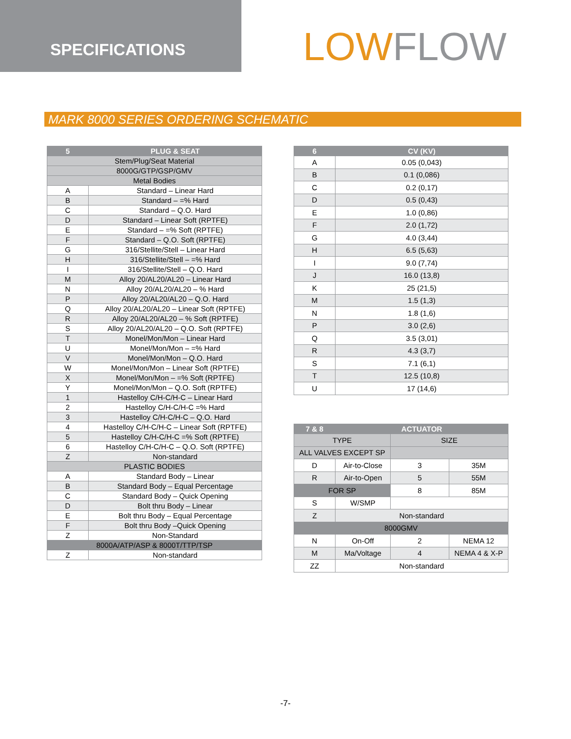SPECIFICATIONS
LOW FLOW
MARK 8000 SERIES ORDERING SCHEMATIC
| 5 | PLUG & SEAT |
| --- | --- |
| Stem/Plug/Seat Material | |
| 8000G/GTP/GSP/GMV | |
| Metal Bodies | |
| A | Standard – Linear Hard |
| B | Standard – =% Hard |
| C | Standard – Q.O. Hard |
| D | Standard – Linear Soft (RPTFE) |
| E | Standard – =% Soft (RPTFE) |
| F | Standard – Q.O. Soft (RPTFE) |
| G | 316/Stellite/Stell – Linear Hard |
| H | 316/Stellite/Stell – =% Hard |
| I | 316/Stellite/Stell – Q.O. Hard |
| M | Alloy 20/AL20/AL20 – Linear Hard |
| N | Alloy 20/AL20/AL20 – % Hard |
| P | Alloy 20/AL20/AL20 – Q.O. Hard |
| Q | Alloy 20/AL20/AL20 – Linear Soft (RPTFE) |
| R | Alloy 20/AL20/AL20 – % Soft (RPTFE) |
| S | Alloy 20/AL20/AL20 – Q.O. Soft (RPTFE) |
| T | Monel/Mon/Mon – Linear Hard |
| U | Monel/Mon/Mon – =% Hard |
| V | Monel/Mon/Mon – Q.O. Hard |
| W | Monel/Mon/Mon – Linear Soft (RPTFE) |
| X | Monel/Mon/Mon – =% Soft (RPTFE) |
| Y | Monel/Mon/Mon – Q.O. Soft (RPTFE) |
| 1 | Hastelloy C/H-C/H-C – Linear Hard |
| 2 | Hastelloy C/H-C/H-C =% Hard |
| 3 | Hastelloy C/H-C/H-C – Q.O. Hard |
| 4 | Hastelloy C/H-C/H-C – Linear Soft (RPTFE) |
| 5 | Hastelloy C/H-C/H-C =% Soft (RPTFE) |
| 6 | Hastelloy C/H-C/H-C – Q.O. Soft (RPTFE) |
| Z | Non-standard |
| PLASTIC BODIES | |
| A | Standard Body – Linear |
| B | Standard Body – Equal Percentage |
| C | Standard Body – Quick Opening |
| D | Bolt thru Body – Linear |
| E | Bolt thru Body – Equal Percentage |
| F | Bolt thru Body –Quick Opening |
| Z | Non-Standard |
| 8000A/ATP/ASP & 8000T/TTP/TSP | |
| Z | Non-standard |
| 6 | CV (KV) |
| --- | --- |
| A | 0.05 (0,043) |
| B | 0.1 (0,086) |
| C | 0.2 (0,17) |
| D | 0.5 (0,43) |
| E | 1.0 (0,86) |
| F | 2.0 (1,72) |
| G | 4.0 (3,44) |
| H | 6.5 (5,63) |
| I | 9.0 (7,74) |
| J | 16.0 (13,8) |
| K | 25 (21,5) |
| M | 1.5 (1,3) |
| N | 1.8 (1,6) |
| P | 3.0 (2,6) |
| Q | 3.5 (3,01) |
| R | 4.3 (3,7) |
| S | 7.1 (6,1) |
| T | 12.5 (10,8) |
| U | 17 (14,6) |
| 7 & 8 | ACTUATOR | | |
| --- | --- | --- | --- |
| TYPE | | SIZE | |
| ALL VALVES EXCEPT SP | | | |
| D | Air-to-Close | 3 | 35M |
| R | Air-to-Open | 5 | 55M |
| FOR SP | | 8 | 85M |
| S | W/SMP | | |
| Z | Non-standard | | |
| 8000GMV | | | |
| N | On-Off | 2 | NEMA 12 |
| M | Ma/Voltage | 4 | NEMA 4 & X-P |
| ZZ | Non-standard | | |
-7-